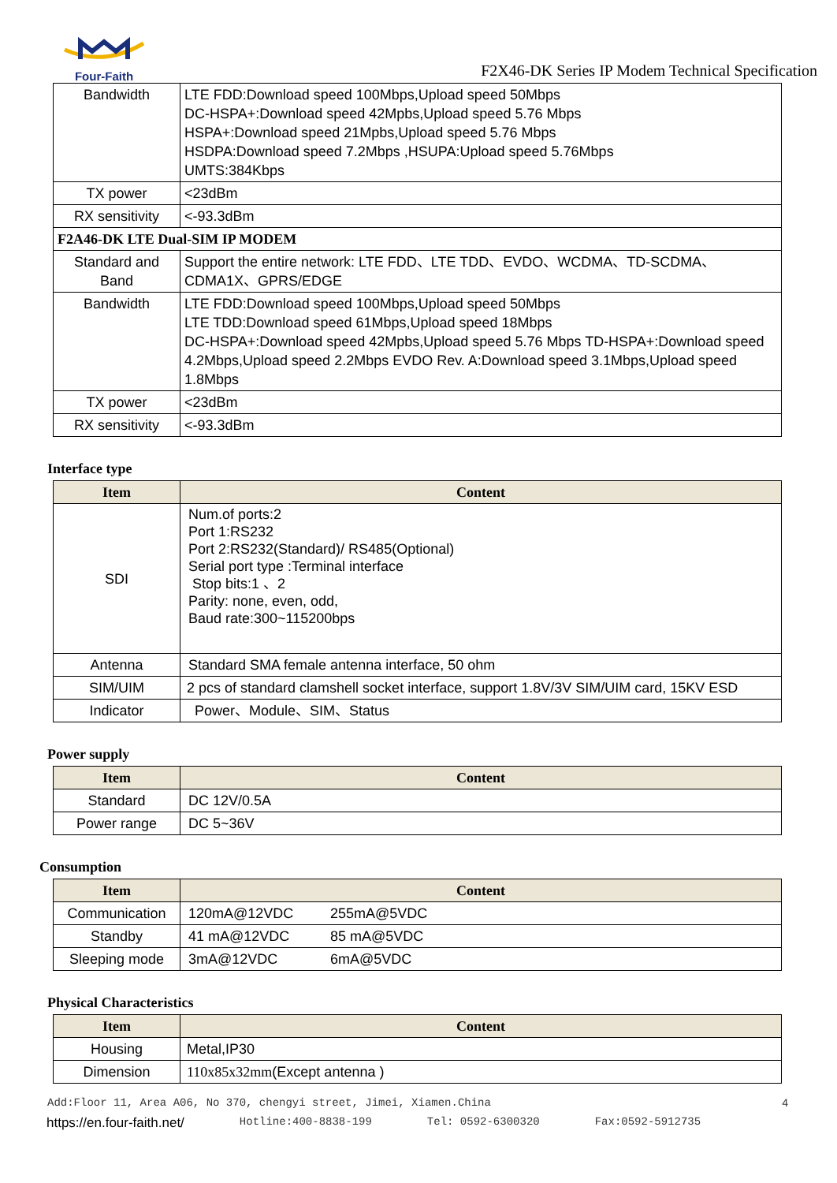Four-Faith
F2X46-DK Series IP Modem Technical Specification
| Bandwidth | LTE FDD:Download speed 100Mbps,Upload speed 50Mbps DC-HSPA+:Download speed 42Mpbs,Upload speed 5.76 Mbps HSPA+:Download speed 21Mpbs,Upload speed 5.76 Mbps HSDPA:Download speed 7.2Mbps ,HSUPA:Upload speed 5.76Mbps UMTS:384Kbps |
| TX power | <23dBm |
| RX sensitivity | <-93.3dBm |
| F2A46-DK LTE Dual-SIM IP MODEM | |
| Standard and Band | Support the entire network: LTE FDD、LTE TDD、EVDO、WCDMA、TD-SCDMA、CDMA1X、GPRS/EDGE |
| Bandwidth | LTE FDD:Download speed 100Mbps,Upload speed 50Mbps LTE TDD:Download speed 61Mbps,Upload speed 18Mbps DC-HSPA+:Download speed 42Mpbs,Upload speed 5.76 Mbps TD-HSPA+:Download speed 4.2Mbps,Upload speed 2.2Mbps EVDO Rev. A:Download speed 3.1Mbps,Upload speed 1.8Mbps |
| TX power | <23dBm |
| RX sensitivity | <-93.3dBm |
Interface type
| Item | Content |
| --- | --- |
| SDI | Num.of ports:2 Port 1:RS232 Port 2:RS232(Standard)/ RS485(Optional) Serial port type :Terminal interface Stop bits:1 、2 Parity: none, even, odd, Baud rate:300~115200bps |
| Antenna | Standard SMA female antenna interface, 50 ohm |
| SIM/UIM | 2 pcs of standard clamshell socket interface, support 1.8V/3V SIM/UIM card, 15KV ESD |
| Indicator | Power、Module、SIM、Status |
Power supply
| Item | Content |
| --- | --- |
| Standard | DC 12V/0.5A |
| Power range | DC 5~36V |
Consumption
| Item | Content | |
| --- | --- | --- |
| Communication | 120mA@12VDC | 255mA@5VDC |
| Standby | 41 mA@12VDC | 85 mA@5VDC |
| Sleeping mode | 3mA@12VDC | 6mA@5VDC |
Physical Characteristics
| Item | Content |
| --- | --- |
| Housing | Metal,IP30 |
| Dimension | 110x85x32mm (Except antenna ) |
Add:Floor 11, Area A06, No 370, chengyi street, Jimei, Xiamen.China 4
https://en.four-faith.net/ Hotline:400-8838-199 Tel: 0592-6300320 Fax:0592-5912735